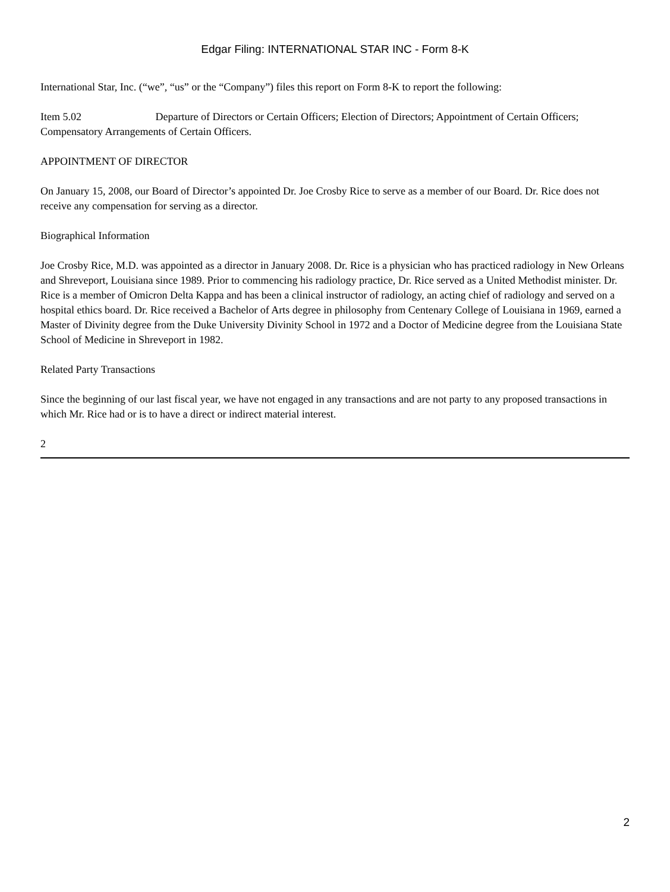Edgar Filing: INTERNATIONAL STAR INC - Form 8-K
International Star, Inc. (“we”, “us” or the “Company”) files this report on Form 8-K to report the following:
Item 5.02 Departure of Directors or Certain Officers; Election of Directors; Appointment of Certain Officers; Compensatory Arrangements of Certain Officers.
APPOINTMENT OF DIRECTOR
On January 15, 2008, our Board of Director’s appointed Dr. Joe Crosby Rice to serve as a member of our Board. Dr. Rice does not receive any compensation for serving as a director.
Biographical Information
Joe Crosby Rice, M.D. was appointed as a director in January 2008. Dr. Rice is a physician who has practiced radiology in New Orleans and Shreveport, Louisiana since 1989. Prior to commencing his radiology practice, Dr. Rice served as a United Methodist minister. Dr. Rice is a member of Omicron Delta Kappa and has been a clinical instructor of radiology, an acting chief of radiology and served on a hospital ethics board. Dr. Rice received a Bachelor of Arts degree in philosophy from Centenary College of Louisiana in 1969, earned a Master of Divinity degree from the Duke University Divinity School in 1972 and a Doctor of Medicine degree from the Louisiana State School of Medicine in Shreveport in 1982.
Related Party Transactions
Since the beginning of our last fiscal year, we have not engaged in any transactions and are not party to any proposed transactions in which Mr. Rice had or is to have a direct or indirect material interest.
2
2